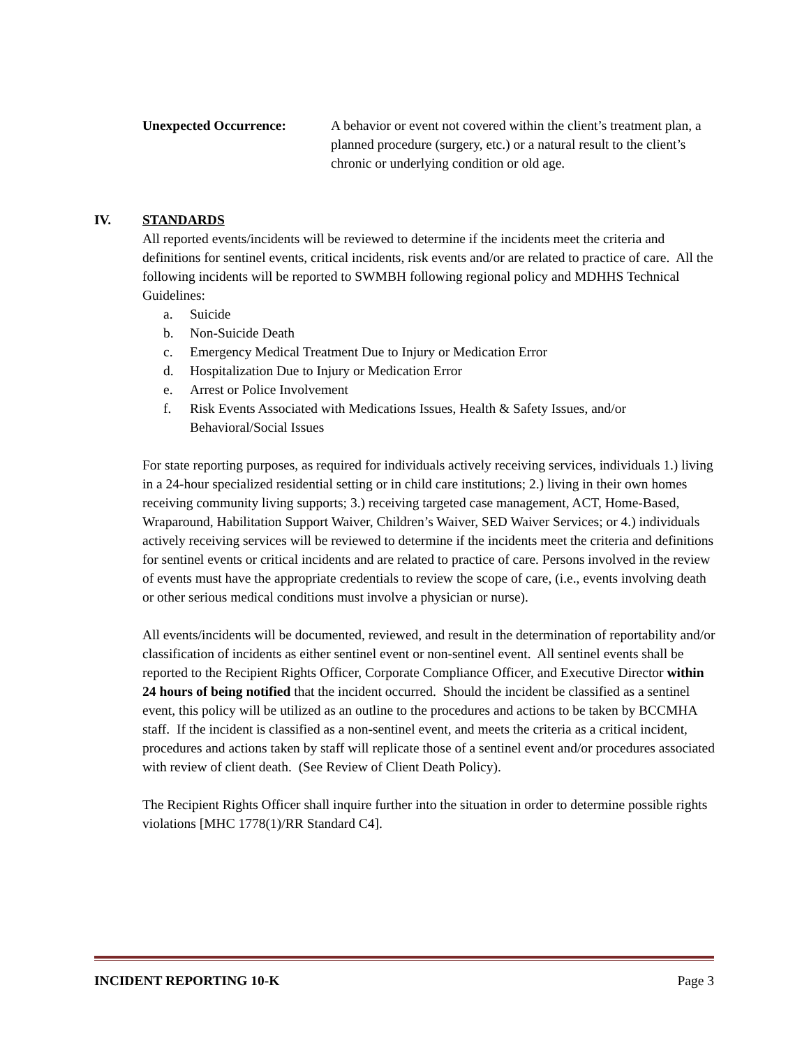Unexpected Occurrence: A behavior or event not covered within the client’s treatment plan, a planned procedure (surgery, etc.) or a natural result to the client’s chronic or underlying condition or old age.
IV. STANDARDS
All reported events/incidents will be reviewed to determine if the incidents meet the criteria and definitions for sentinel events, critical incidents, risk events and/or are related to practice of care. All the following incidents will be reported to SWMBH following regional policy and MDHHS Technical Guidelines:
a. Suicide
b. Non-Suicide Death
c. Emergency Medical Treatment Due to Injury or Medication Error
d. Hospitalization Due to Injury or Medication Error
e. Arrest or Police Involvement
f. Risk Events Associated with Medications Issues, Health & Safety Issues, and/or Behavioral/Social Issues
For state reporting purposes, as required for individuals actively receiving services, individuals 1.) living in a 24-hour specialized residential setting or in child care institutions; 2.) living in their own homes receiving community living supports; 3.) receiving targeted case management, ACT, Home-Based, Wraparound, Habilitation Support Waiver, Children’s Waiver, SED Waiver Services; or 4.) individuals actively receiving services will be reviewed to determine if the incidents meet the criteria and definitions for sentinel events or critical incidents and are related to practice of care. Persons involved in the review of events must have the appropriate credentials to review the scope of care, (i.e., events involving death or other serious medical conditions must involve a physician or nurse).
All events/incidents will be documented, reviewed, and result in the determination of reportability and/or classification of incidents as either sentinel event or non-sentinel event. All sentinel events shall be reported to the Recipient Rights Officer, Corporate Compliance Officer, and Executive Director within 24 hours of being notified that the incident occurred. Should the incident be classified as a sentinel event, this policy will be utilized as an outline to the procedures and actions to be taken by BCCMHA staff. If the incident is classified as a non-sentinel event, and meets the criteria as a critical incident, procedures and actions taken by staff will replicate those of a sentinel event and/or procedures associated with review of client death. (See Review of Client Death Policy).
The Recipient Rights Officer shall inquire further into the situation in order to determine possible rights violations [MHC 1778(1)/RR Standard C4].
INCIDENT REPORTING 10-K Page 3